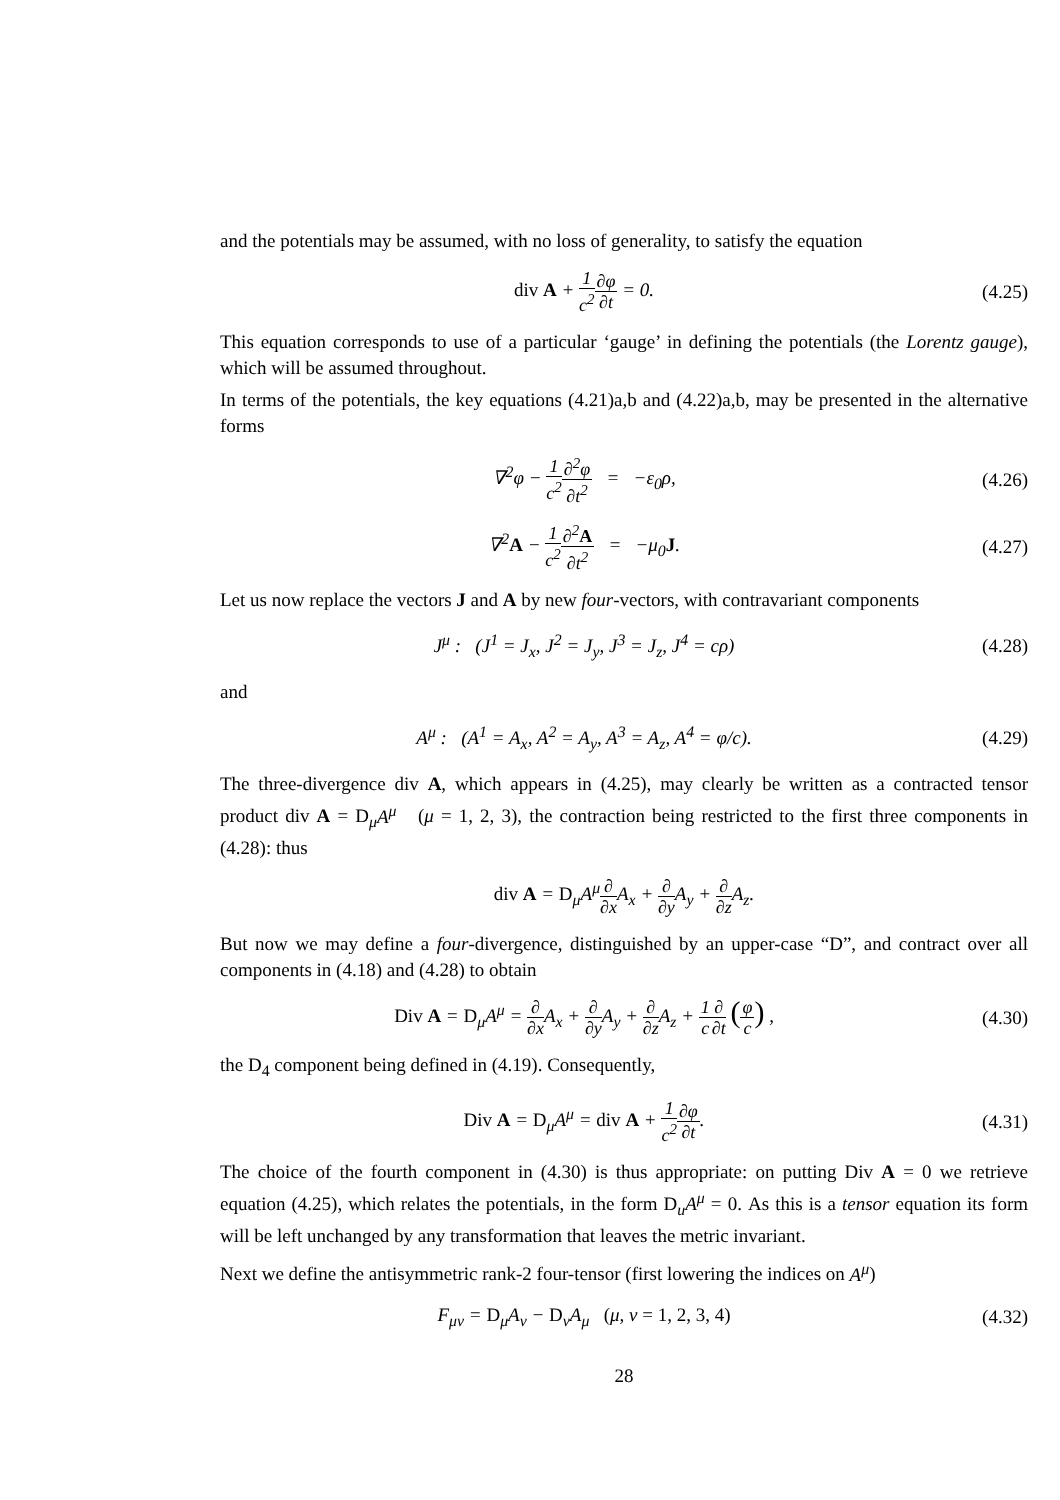and the potentials may be assumed, with no loss of generality, to satisfy the equation
div A + 1 c<sup>2</sup>∂φ ∂t = 0. (4.25)
This equation corresponds to use of a particular ‘gauge’ in defining the potentials (the Lorentz gauge), which will be assumed throughout.
In terms of the potentials, the key equations (4.21)a,b and (4.22)a,b, may be presented in the alternative forms
∇<sup>2</sup>φ − 1 c<sup>2</sup>∂<sup>2</sup>φ ∂t<sup>2</sup> = −ε<sub>0</sub>ρ, (4.26)
∇<sup>2</sup>A − 1 c<sup>2</sup>∂<sup>2</sup>A ∂t<sup>2</sup> = −μ<sub>0</sub>J. (4.27)
Let us now replace the vectors J and A by new four-vectors, with contravariant components
J<sup>μ</sup> : (J<sup>1</sup> = J<sub>x</sub>, J<sup>2</sup> = J<sub>y</sub>, J<sup>3</sup> = J<sub>z</sub>, J<sup>4</sup> = cρ)
(4.28)
and
A<sup>μ</sup> : (A<sup>1</sup> = A<sub>x</sub>, A<sup>2</sup> = A<sub>y</sub>, A<sup>3</sup> = A<sub>z</sub>, A<sup>4</sup> = φ/c).
(4.29)
The three-divergence div A, which appears in (4.25), may clearly be written as a contracted tensor product div A = D<sub>μ</sub>A<sup>μ</sup> (μ = 1, 2, 3), the contraction being restricted to the first three components in (4.28): thus
div A = D<sub>μ</sub>A<sup>μ</sup>∂ ∂x A<sub>x</sub> + ∂ ∂y A<sub>y</sub> + ∂ ∂z A<sub>z</sub>.
But now we may define a four-divergence, distinguished by an upper-case “D”, and contract over all components in (4.18) and (4.28) to obtain
Div A = D<sub>μ</sub>A<sup>μ</sup> = ∂ ∂x A<sub>x</sub> + ∂ ∂y A<sub>y</sub> + ∂ ∂z A<sub>z</sub> + 1 c∂ ∂t (φ c) ,
(4.30)
the D<sub>4</sub> component being defined in (4.19). Consequently,
Div A = D<sub>μ</sub>A<sup>μ</sup> = div A + 1 c<sup>2</sup>∂φ ∂t.
(4.31)
The choice of the fourth component in (4.30) is thus appropriate: on putting Div A = 0 we retrieve equation (4.25), which relates the potentials, in the form D<sub>u</sub>A<sup>μ</sup> = 0. As this is a tensor equation its form will be left unchanged by any transformation that leaves the metric invariant.
Next we define the antisymmetric rank-2 four-tensor (first lowering the indices on A<sup>μ</sup>)
F<sub>μν</sub> = D<sub>μ</sub>A<sub>ν</sub> − D<sub>ν</sub>A<sub>μ</sub> (μ, ν = 1, 2, 3, 4)
(4.32)
28